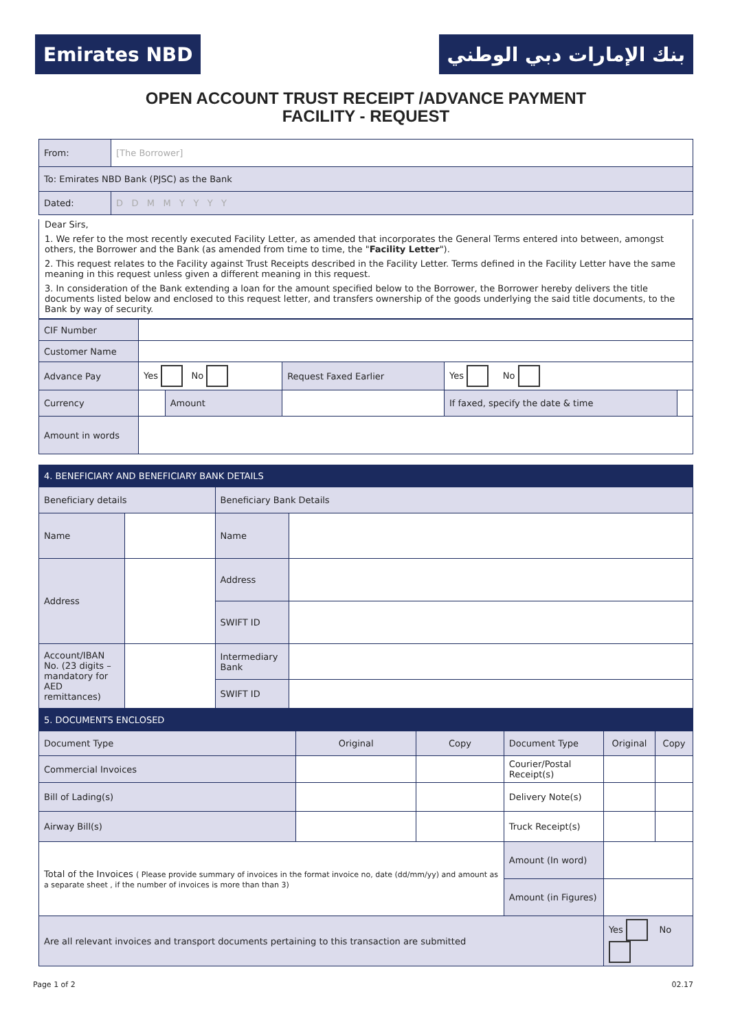Emirates NBD بنك الإمارات دبي الوطني
OPEN ACCOUNT TRUST RECEIPT /ADVANCE PAYMENT
FACILITY - REQUEST
| From: | [The Borrower] |
| To: Emirates NBD Bank (PJSC) as the Bank | |
| Dated: | D D M M Y Y Y Y |
Dear Sirs,
1. We refer to the most recently executed Facility Letter, as amended that incorporates the General Terms entered into between, amongst others, the Borrower and the Bank (as amended from time to time, the "Facility Letter").
2. This request relates to the Facility against Trust Receipts described in the Facility Letter. Terms defined in the Facility Letter have the same meaning in this request unless given a different meaning in this request.
3. In consideration of the Bank extending a loan for the amount specified below to the Borrower, the Borrower hereby delivers the title documents listed below and enclosed to this request letter, and transfers ownership of the goods underlying the said title documents, to the Bank by way of security.
| CIF Number | | | | | |
| Customer Name | | | | | |
| Advance Pay | Yes No | | Request Faxed Earlier | Yes No | |
| Currency | | Amount | | If faxed, specify the date & time | |
| Amount in words | | | | | |
| 4. BENEFICIARY AND BENEFICIARY BANK DETAILS | | | |
| Beneficiary details | | Beneficiary Bank Details | |
| Name | | Name | |
| Address | | Address | |
| | | SWIFT ID | |
| Account/IBAN No. (23 digits – mandatory for AED remittances) | | Intermediary Bank | |
| | | SWIFT ID | |
| 5. DOCUMENTS ENCLOSED | | | | | |
| Document Type | Original | Copy | Document Type | Original | Copy |
| Commercial Invoices | | | Courier/Postal Receipt(s) | | |
| Bill of Lading(s) | | | Delivery Note(s) | | |
| Airway Bill(s) | | | Truck Receipt(s) | | |
| Total of the Invoices ( Please provide summary of invoices in the format invoice no, date (dd/mm/yy) and amount as a separate sheet , if the number of invoices is more than than 3) | | | Amount (In word) | | |
| | | | Amount (in Figures) | | |
| Are all relevant invoices and transport documents pertaining to this transaction are submitted | | | | Yes No | |
Page 1 of 2 02.17